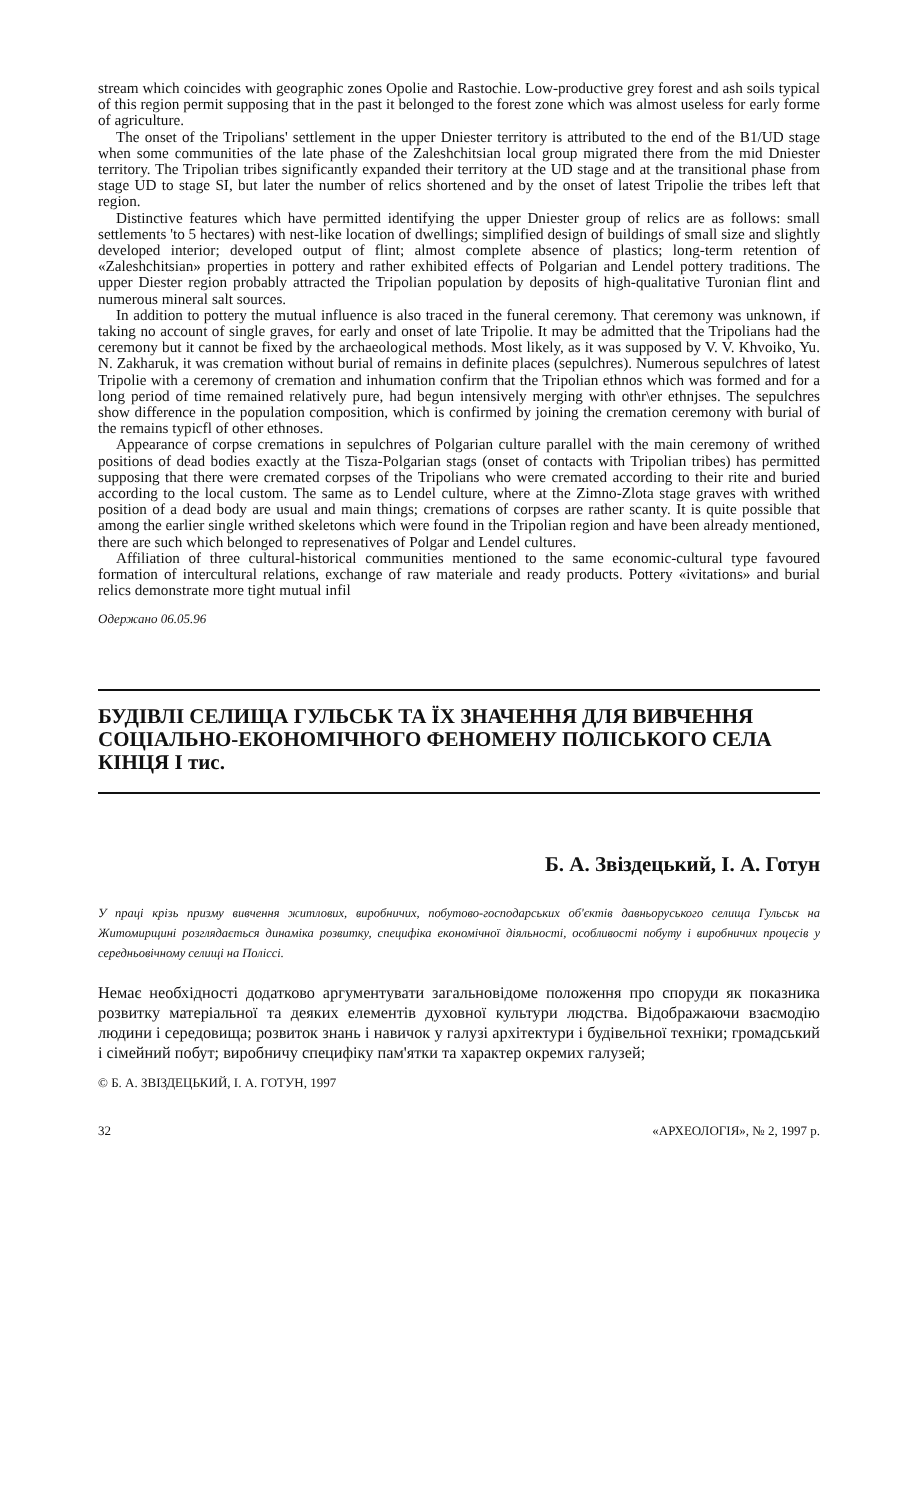stream which coincides with geographic zones Opolie and Rastochie. Low-productive grey forest and ash soils typical of this region permit supposing that in the past it belonged to the forest zone which was almost useless for early forme of agriculture.
The onset of the Tripolians' settlement in the upper Dniester territory is attributed to the end of the B1/UD stage when some communities of the late phase of the Zaleshchitsian local group migrated there from the mid Dniester territory. The Tripolian tribes significantly expanded their territory at the UD stage and at the transitional phase from stage UD to stage SI, but later the number of relics shortened and by the onset of latest Tripolie the tribes left that region.
Distinctive features which have permitted identifying the upper Dniester group of relics are as follows: small settlements 'to 5 hectares) with nest-like location of dwellings; simplified design of buildings of small size and slightly developed interior; developed output of flint; almost complete absence of plastics; long-term retention of «Zaleshchitsian» properties in pottery and rather exhibited effects of Polgarian and Lendel pottery traditions. The upper Diester region probably attracted the Tripolian population by deposits of high-qualitative Turonian flint and numerous mineral salt sources.
In addition to pottery the mutual influence is also traced in the funeral ceremony. That ceremony was unknown, if taking no account of single graves, for early and onset of late Tripolie. It may be admitted that the Tripolians had the ceremony but it cannot be fixed by the archaeological methods. Most likely, as it was supposed by V. V. Khvoiko, Yu. N. Zakharuk, it was cremation without burial of remains in definite places (sepulchres). Numerous sepulchres of latest Tripolie with a ceremony of cremation and inhumation confirm that the Tripolian ethnos which was formed and for a long period of time remained relatively pure, had begun intensively merging with othr\er ethnjses. The sepulchres show difference in the population composition, which is confirmed by joining the cremation ceremony with burial of the remains typicfl of other ethnoses.
Appearance of corpse cremations in sepulchres of Polgarian culture parallel with the main ceremony of writhed positions of dead bodies exactly at the Tisza-Polgarian stags (onset of contacts with Tripolian tribes) has permitted supposing that there were cremated corpses of the Tripolians who were cremated according to their rite and buried according to the local custom. The same as to Lendel culture, where at the Zimno-Zlota stage graves with writhed position of a dead body are usual and main things; cremations of corpses are rather scanty. It is quite possible that among the earlier single writhed skeletons which were found in the Tripolian region and have been already mentioned, there are such which belonged to represenatives of Polgar and Lendel cultures.
Affiliation of three cultural-historical communities mentioned to the same economic-cultural type favoured formation of intercultural relations, exchange of raw materiale and ready products. Pottery «ivitations» and burial relics demonstrate more tight mutual infil
Одержано 06.05.96
БУДІВЛІ СЕЛИЩА ГУЛЬСЬК ТА ЇХ ЗНАЧЕННЯ ДЛЯ ВИВЧЕННЯ СОЦІАЛЬНО-ЕКОНОМІЧНОГО ФЕНОМЕНУ ПОЛІСЬКОГО СЕЛА КІНЦЯ I тис.
Б. А. Звіздецький, І. А. Готун
У праці крізь призму вивчення житлових, виробничих, побутово-господарських об'єктів давньоруського селища Гульськ на Житомирщині розглядається динаміка розвитку, специфіка економічної діяльності, особливості побуту і виробничих процесів у середньовічному селищі на Поліссі.
Немає необхідності додатково аргументувати загальновідоме положення про споруди як показника розвитку матеріальної та деяких елементів духовної культури людства. Відображаючи взаємодію людини і середовища; розвиток знань і навичок у галузі архітектури і будівельної техніки; громадський і сімейний побут; виробничу специфіку пам'ятки та характер окремих галузей;
© Б. А. ЗВІЗДЕЦЬКИЙ, І. А. ГОТУН, 1997
32 «АРХЕОЛОГІЯ», № 2, 1997 р.